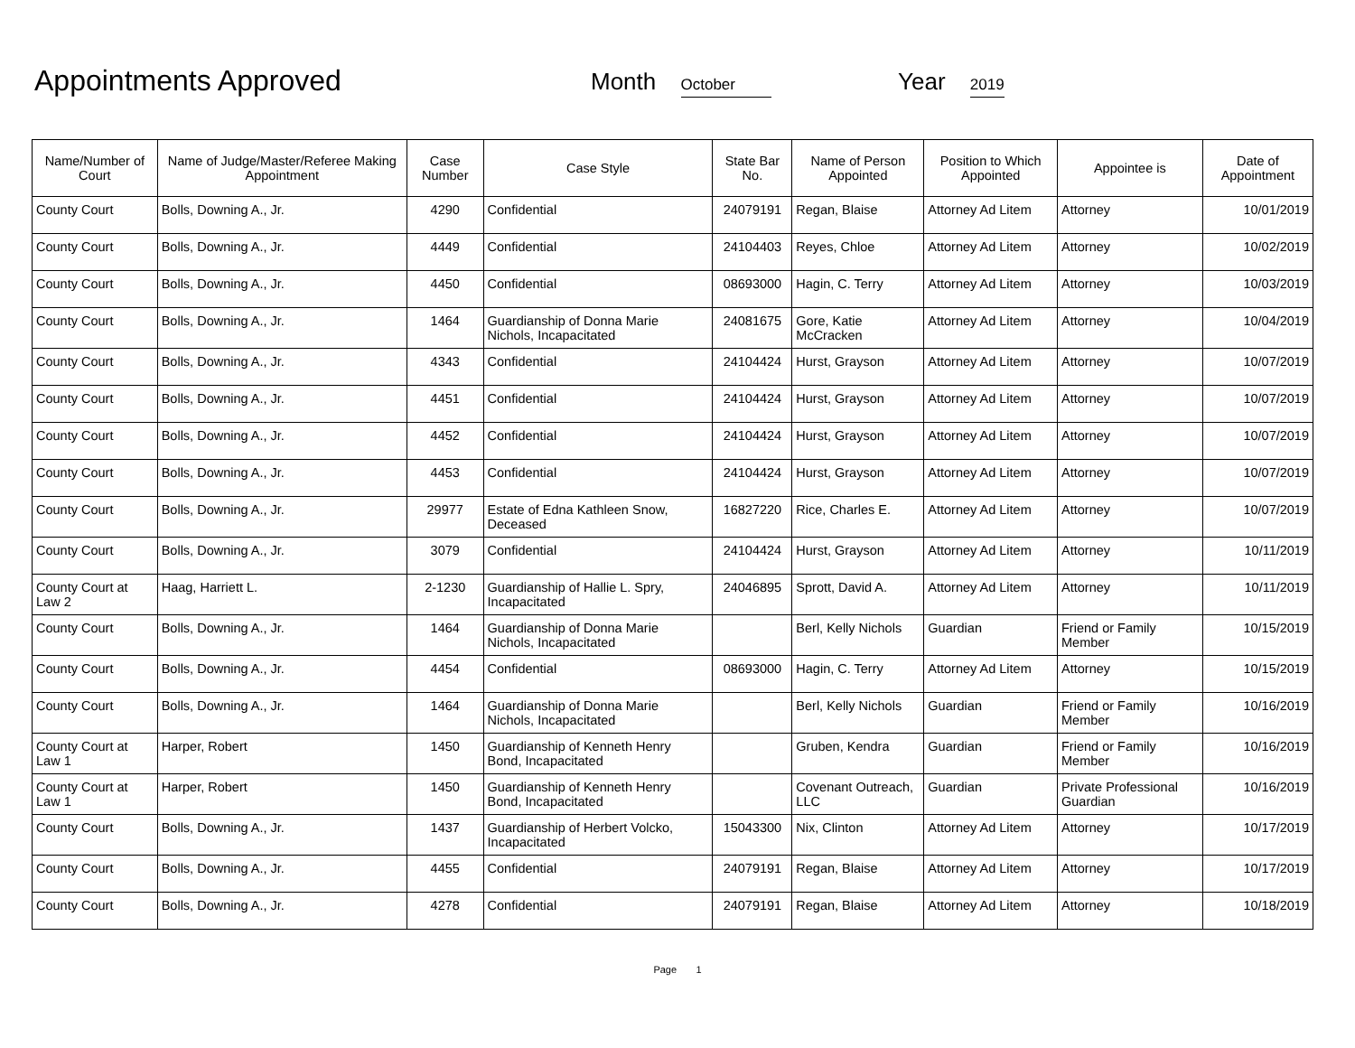Appointments Approved
Month October
Year 2019
| Name/Number of Court | Name of Judge/Master/Referee Making Appointment | Case Number | Case Style | State Bar No. | Name of Person Appointed | Position to Which Appointed | Appointee is | Date of Appointment |
| --- | --- | --- | --- | --- | --- | --- | --- | --- |
| County Court | Bolls, Downing A., Jr. | 4290 | Confidential | 24079191 | Regan, Blaise | Attorney Ad Litem | Attorney | 10/01/2019 |
| County Court | Bolls, Downing A., Jr. | 4449 | Confidential | 24104403 | Reyes, Chloe | Attorney Ad Litem | Attorney | 10/02/2019 |
| County Court | Bolls, Downing A., Jr. | 4450 | Confidential | 08693000 | Hagin, C. Terry | Attorney Ad Litem | Attorney | 10/03/2019 |
| County Court | Bolls, Downing A., Jr. | 1464 | Guardianship of Donna Marie Nichols, Incapacitated | 24081675 | Gore, Katie McCracken | Attorney Ad Litem | Attorney | 10/04/2019 |
| County Court | Bolls, Downing A., Jr. | 4343 | Confidential | 24104424 | Hurst, Grayson | Attorney Ad Litem | Attorney | 10/07/2019 |
| County Court | Bolls, Downing A., Jr. | 4451 | Confidential | 24104424 | Hurst, Grayson | Attorney Ad Litem | Attorney | 10/07/2019 |
| County Court | Bolls, Downing A., Jr. | 4452 | Confidential | 24104424 | Hurst, Grayson | Attorney Ad Litem | Attorney | 10/07/2019 |
| County Court | Bolls, Downing A., Jr. | 4453 | Confidential | 24104424 | Hurst, Grayson | Attorney Ad Litem | Attorney | 10/07/2019 |
| County Court | Bolls, Downing A., Jr. | 29977 | Estate of Edna Kathleen Snow, Deceased | 16827220 | Rice, Charles E. | Attorney Ad Litem | Attorney | 10/07/2019 |
| County Court | Bolls, Downing A., Jr. | 3079 | Confidential | 24104424 | Hurst, Grayson | Attorney Ad Litem | Attorney | 10/11/2019 |
| County Court at Law 2 | Haag, Harriett L. | 2-1230 | Guardianship of Hallie L. Spry, Incapacitated | 24046895 | Sprott, David A. | Attorney Ad Litem | Attorney | 10/11/2019 |
| County Court | Bolls, Downing A., Jr. | 1464 | Guardianship of Donna Marie Nichols, Incapacitated | | Berl, Kelly Nichols | Guardian | Friend or Family Member | 10/15/2019 |
| County Court | Bolls, Downing A., Jr. | 4454 | Confidential | 08693000 | Hagin, C. Terry | Attorney Ad Litem | Attorney | 10/15/2019 |
| County Court | Bolls, Downing A., Jr. | 1464 | Guardianship of Donna Marie Nichols, Incapacitated | | Berl, Kelly Nichols | Guardian | Friend or Family Member | 10/16/2019 |
| County Court at Law 1 | Harper, Robert | 1450 | Guardianship of Kenneth Henry Bond, Incapacitated | | Gruben, Kendra | Guardian | Friend or Family Member | 10/16/2019 |
| County Court at Law 1 | Harper, Robert | 1450 | Guardianship of Kenneth Henry Bond, Incapacitated | | Covenant Outreach, LLC | Guardian | Private Professional Guardian | 10/16/2019 |
| County Court | Bolls, Downing A., Jr. | 1437 | Guardianship of Herbert Volcko, Incapacitated | 15043300 | Nix, Clinton | Attorney Ad Litem | Attorney | 10/17/2019 |
| County Court | Bolls, Downing A., Jr. | 4455 | Confidential | 24079191 | Regan, Blaise | Attorney Ad Litem | Attorney | 10/17/2019 |
| County Court | Bolls, Downing A., Jr. | 4278 | Confidential | 24079191 | Regan, Blaise | Attorney Ad Litem | Attorney | 10/18/2019 |
Page 1